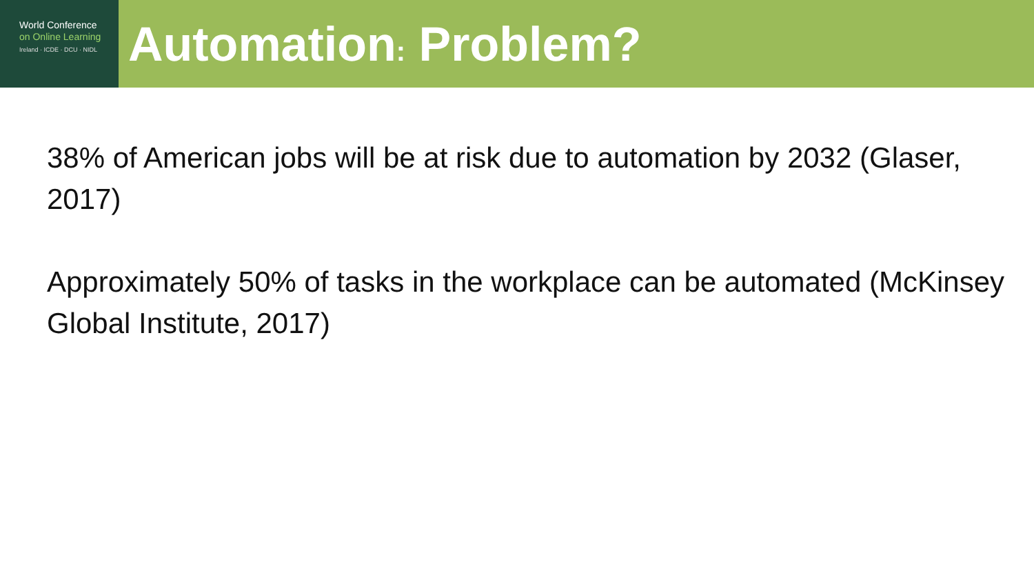World Conference
on Online Learning
Ireland · ICDE · DCU · NIDL
Automation: Problem?
38% of American jobs will be at risk due to automation by 2032 (Glaser, 2017)
Approximately 50% of tasks in the workplace can be automated (McKinsey Global Institute, 2017)